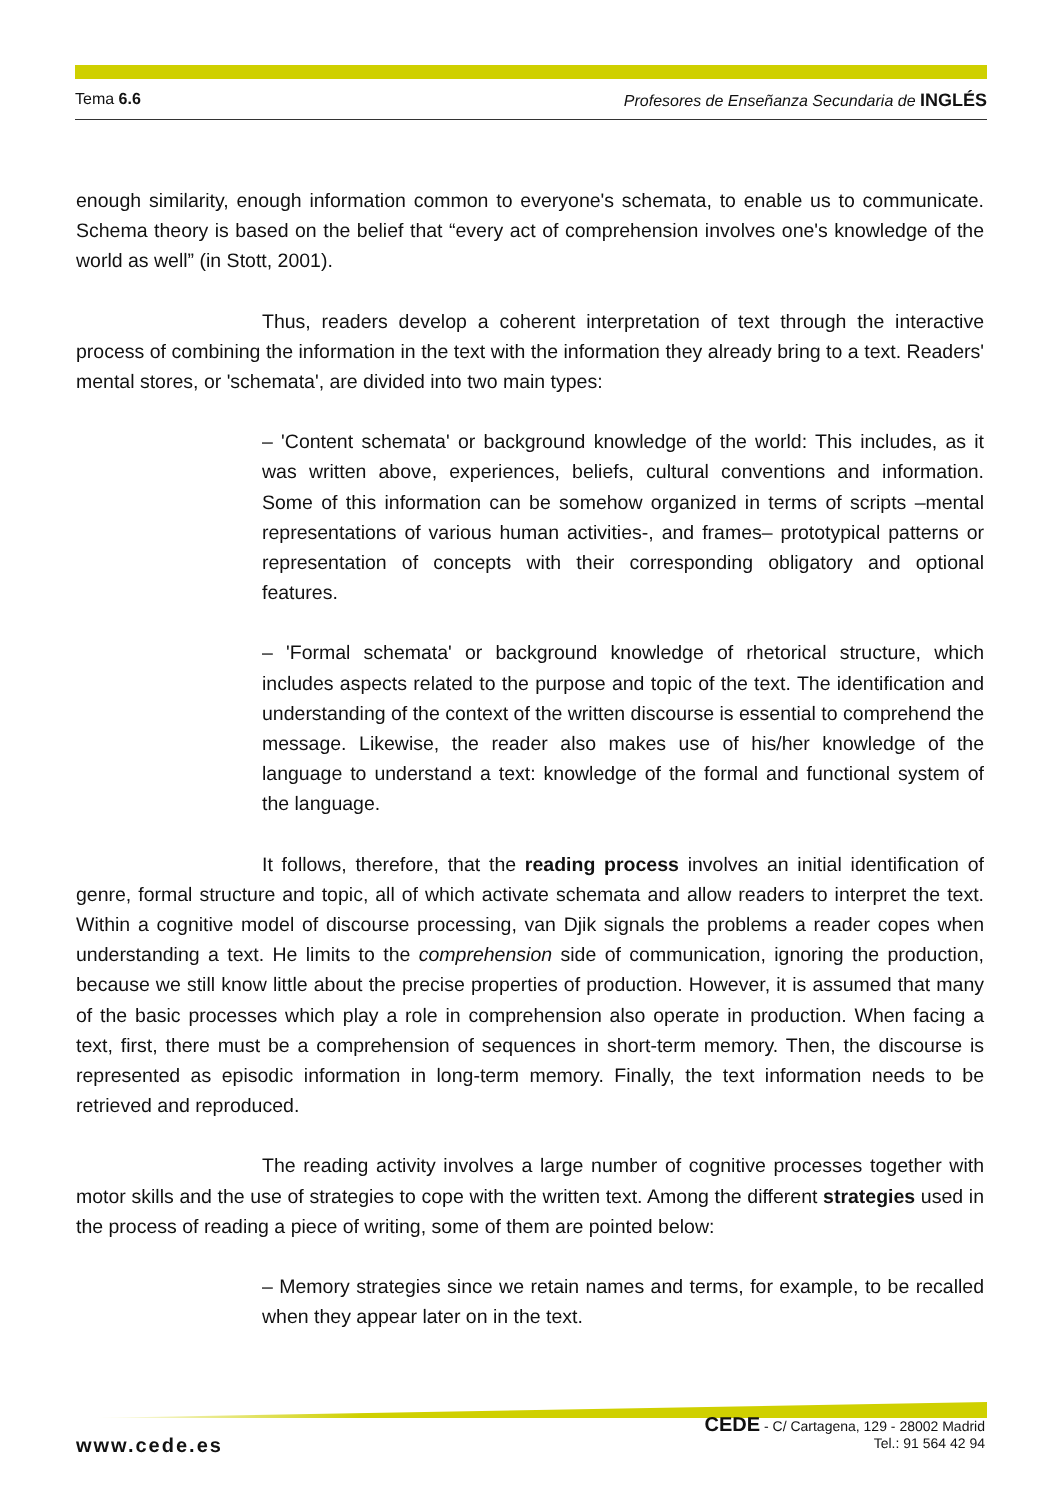Tema 6.6 Profesores de Enseñanza Secundaria de INGLÉS
enough similarity, enough information common to everyone's schemata, to enable us to communicate. Schema theory is based on the belief that “every act of comprehension involves one's knowledge of the world as well” (in Stott, 2001).
Thus, readers develop a coherent interpretation of text through the interactive process of combining the information in the text with the information they already bring to a text. Readers' mental stores, or 'schemata', are divided into two main types:
– 'Content schemata' or background knowledge of the world: This includes, as it was written above, experiences, beliefs, cultural conventions and information. Some of this information can be somehow organized in terms of scripts –mental representations of various human activities-, and frames– prototypical patterns or representation of concepts with their corresponding obligatory and optional features.
– 'Formal schemata' or background knowledge of rhetorical structure, which includes aspects related to the purpose and topic of the text. The identification and understanding of the context of the written discourse is essential to comprehend the message. Likewise, the reader also makes use of his/her knowledge of the language to understand a text: knowledge of the formal and functional system of the language.
It follows, therefore, that the reading process involves an initial identification of genre, formal structure and topic, all of which activate schemata and allow readers to interpret the text. Within a cognitive model of discourse processing, van Djik signals the problems a reader copes when understanding a text. He limits to the comprehension side of communication, ignoring the production, because we still know little about the precise properties of production. However, it is assumed that many of the basic processes which play a role in comprehension also operate in production. When facing a text, first, there must be a comprehension of sequences in short-term memory. Then, the discourse is represented as episodic information in long-term memory. Finally, the text information needs to be retrieved and reproduced.
The reading activity involves a large number of cognitive processes together with motor skills and the use of strategies to cope with the written text. Among the different strategies used in the process of reading a piece of writing, some of them are pointed below:
– Memory strategies since we retain names and terms, for example, to be recalled when they appear later on in the text.
www.cede.es
CEDE - C/ Cartagena, 129 - 28002 Madrid
Tel.: 91 564 42 94